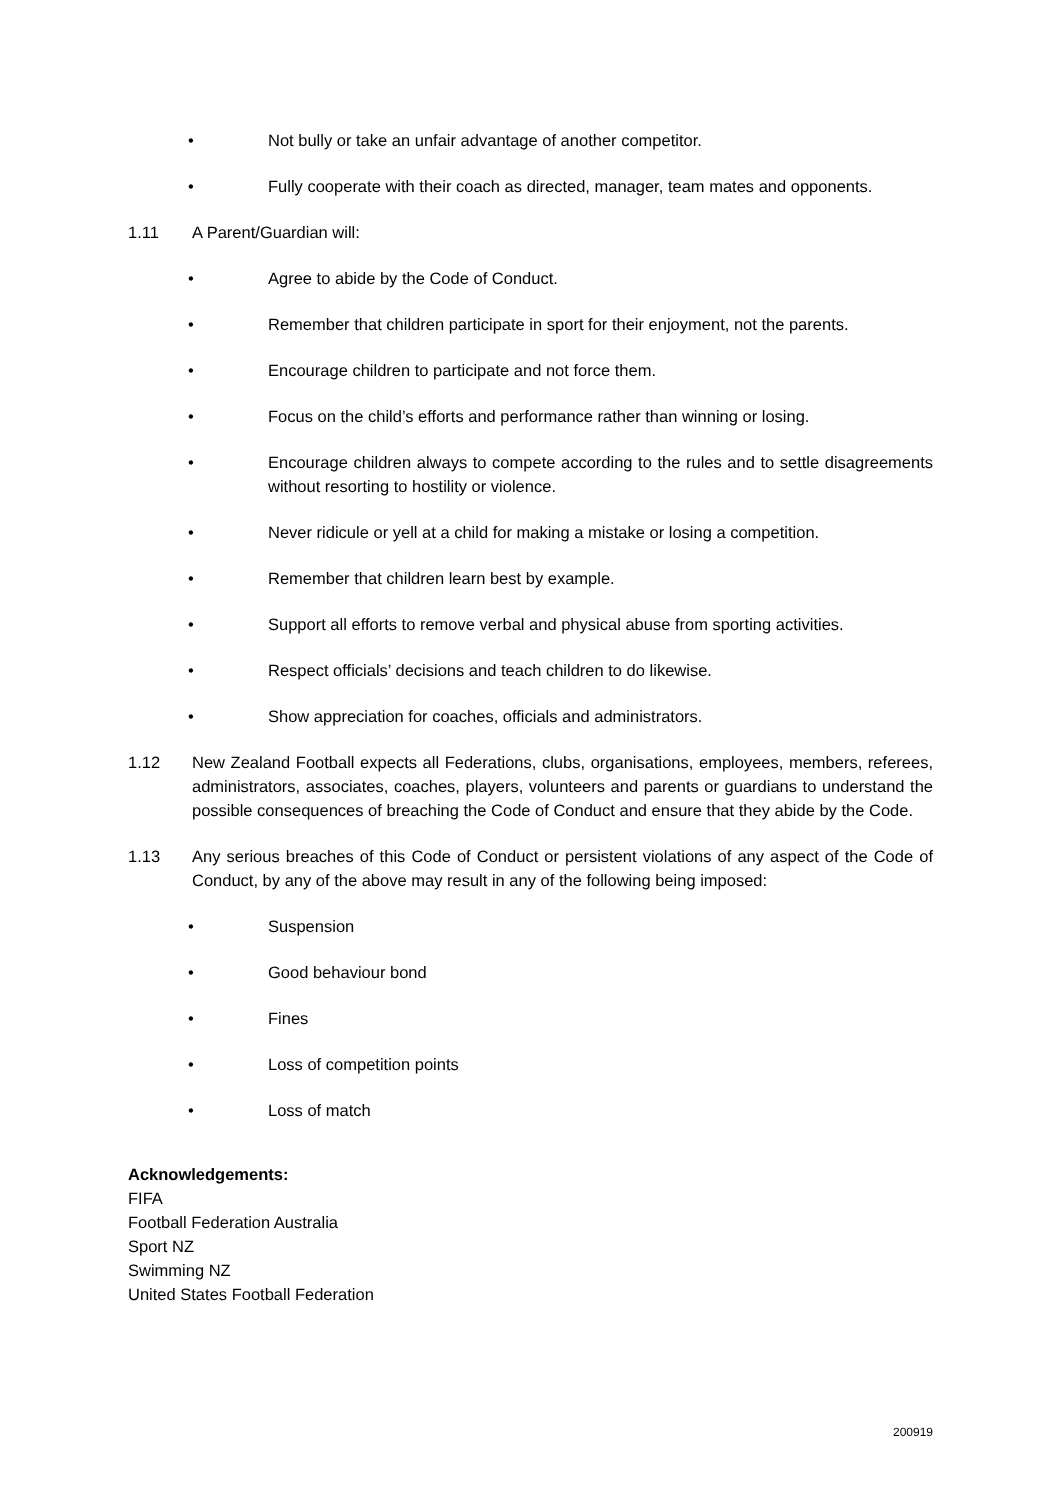• Not bully or take an unfair advantage of another competitor.
• Fully cooperate with their coach as directed, manager, team mates and opponents.
1.11 A Parent/Guardian will:
• Agree to abide by the Code of Conduct.
• Remember that children participate in sport for their enjoyment, not the parents.
• Encourage children to participate and not force them.
• Focus on the child’s efforts and performance rather than winning or losing.
• Encourage children always to compete according to the rules and to settle disagreements without resorting to hostility or violence.
• Never ridicule or yell at a child for making a mistake or losing a competition.
• Remember that children learn best by example.
• Support all efforts to remove verbal and physical abuse from sporting activities.
• Respect officials’ decisions and teach children to do likewise.
• Show appreciation for coaches, officials and administrators.
1.12 New Zealand Football expects all Federations, clubs, organisations, employees, members, referees, administrators, associates, coaches, players, volunteers and parents or guardians to understand the possible consequences of breaching the Code of Conduct and ensure that they abide by the Code.
1.13 Any serious breaches of this Code of Conduct or persistent violations of any aspect of the Code of Conduct, by any of the above may result in any of the following being imposed:
• Suspension
• Good behaviour bond
• Fines
• Loss of competition points
• Loss of match
Acknowledgements:
FIFA
Football Federation Australia
Sport NZ
Swimming NZ
United States Football Federation
200919